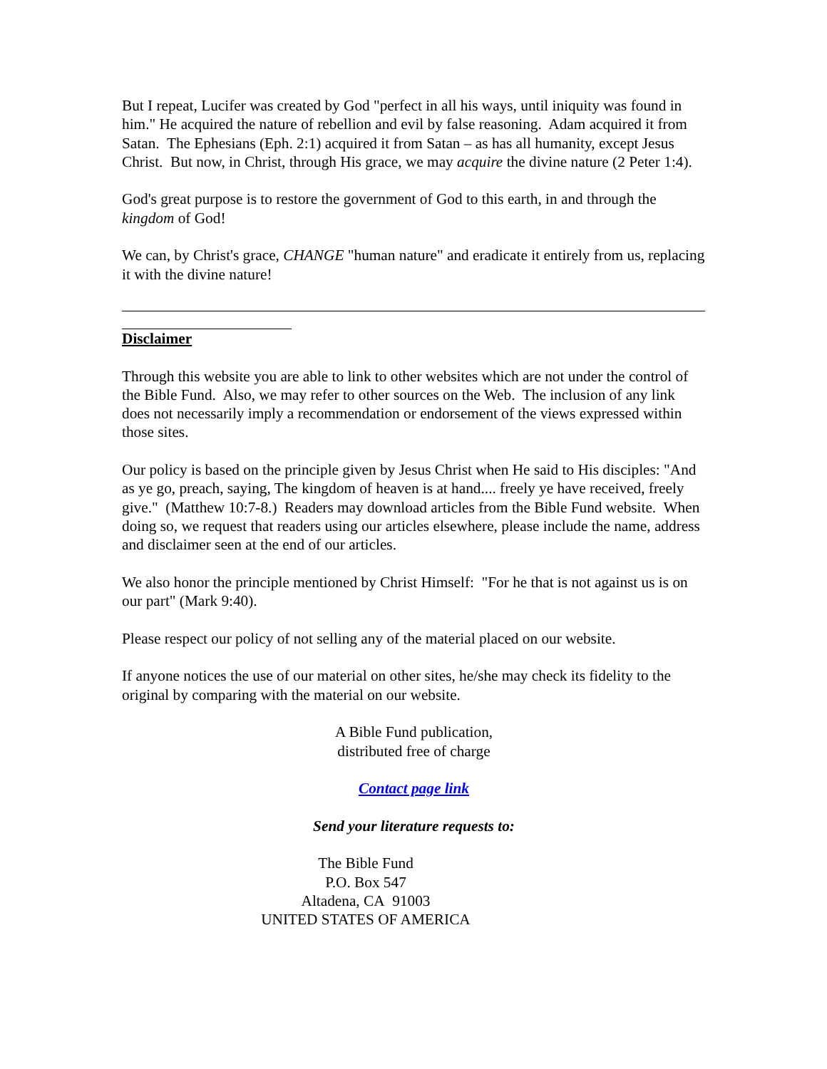But I repeat, Lucifer was created by God "perfect in all his ways, until iniquity was found in him." He acquired the nature of rebellion and evil by false reasoning. Adam acquired it from Satan. The Ephesians (Eph. 2:1) acquired it from Satan – as has all humanity, except Jesus Christ. But now, in Christ, through His grace, we may acquire the divine nature (2 Peter 1:4).
God's great purpose is to restore the government of God to this earth, in and through the kingdom of God!
We can, by Christ's grace, CHANGE "human nature" and eradicate it entirely from us, replacing it with the divine nature!
Disclaimer
Through this website you are able to link to other websites which are not under the control of the Bible Fund. Also, we may refer to other sources on the Web. The inclusion of any link does not necessarily imply a recommendation or endorsement of the views expressed within those sites.
Our policy is based on the principle given by Jesus Christ when He said to His disciples: "And as ye go, preach, saying, The kingdom of heaven is at hand.... freely ye have received, freely give." (Matthew 10:7-8.) Readers may download articles from the Bible Fund website. When doing so, we request that readers using our articles elsewhere, please include the name, address and disclaimer seen at the end of our articles.
We also honor the principle mentioned by Christ Himself: "For he that is not against us is on our part" (Mark 9:40).
Please respect our policy of not selling any of the material placed on our website.
If anyone notices the use of our material on other sites, he/she may check its fidelity to the original by comparing with the material on our website.
A Bible Fund publication,
distributed free of charge
Contact page link
Send your literature requests to:
The Bible Fund
P.O. Box 547
Altadena, CA 91003
UNITED STATES OF AMERICA